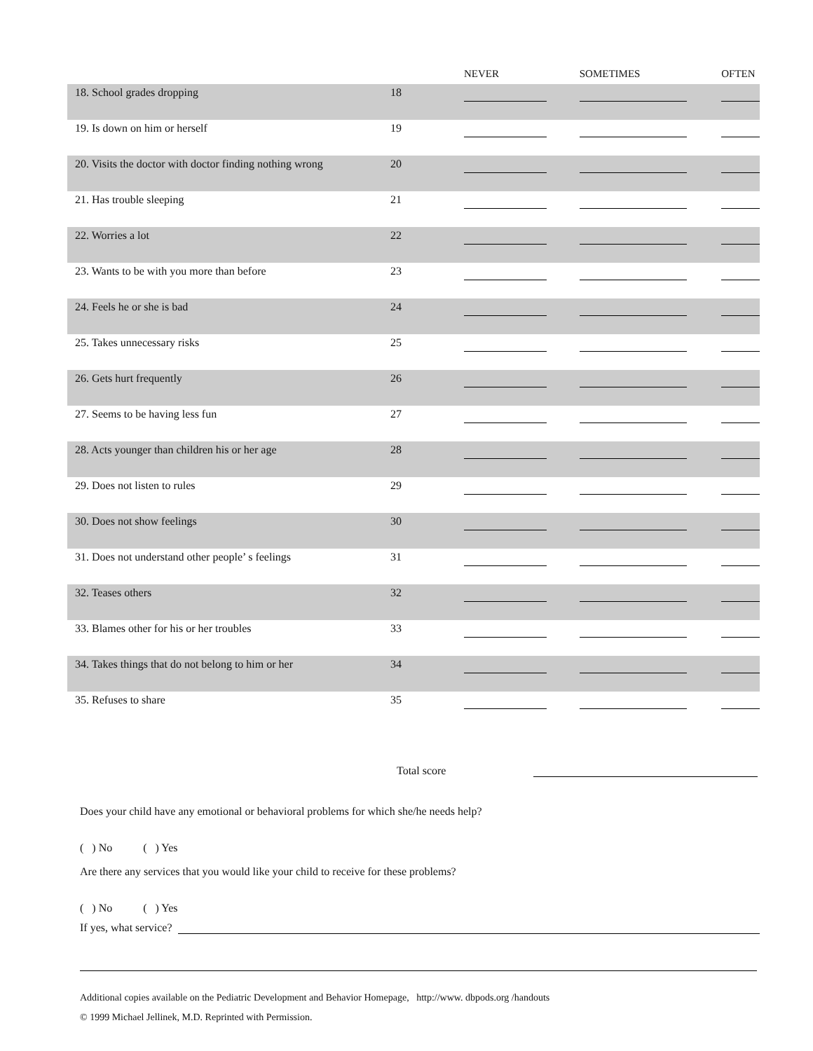| | | NEVER | SOMETIMES | OFTEN |
| --- | --- | --- | --- | --- |
| 18. School grades dropping | 18 | | | |
| 19. Is down on him or herself | 19 | | | |
| 20. Visits the doctor with doctor finding nothing wrong | 20 | | | |
| 21. Has trouble sleeping | 21 | | | |
| 22. Worries a lot | 22 | | | |
| 23. Wants to be with you more than before | 23 | | | |
| 24. Feels he or she is bad | 24 | | | |
| 25. Takes unnecessary risks | 25 | | | |
| 26. Gets hurt frequently | 26 | | | |
| 27. Seems to be having less fun | 27 | | | |
| 28. Acts younger than children his or her age | 28 | | | |
| 29. Does not listen to rules | 29 | | | |
| 30. Does not show feelings | 30 | | | |
| 31. Does not understand other people’ s feelings | 31 | | | |
| 32. Teases others | 32 | | | |
| 33. Blames other for his or her troubles | 33 | | | |
| 34. Takes things that do not belong to him or her | 34 | | | |
| 35. Refuses to share | 35 | | | |
Total score
Does your child have any emotional or behavioral problems for which she/he needs help?
( ) No ( ) Yes
Are there any services that you would like your child to receive for these problems?
( ) No ( ) Yes
If yes, what service?
Additional copies available on the Pediatric Development and Behavior Homepage, http://www. dbpods.org /handouts
© 1999 Michael Jellinek, M.D. Reprinted with Permission.